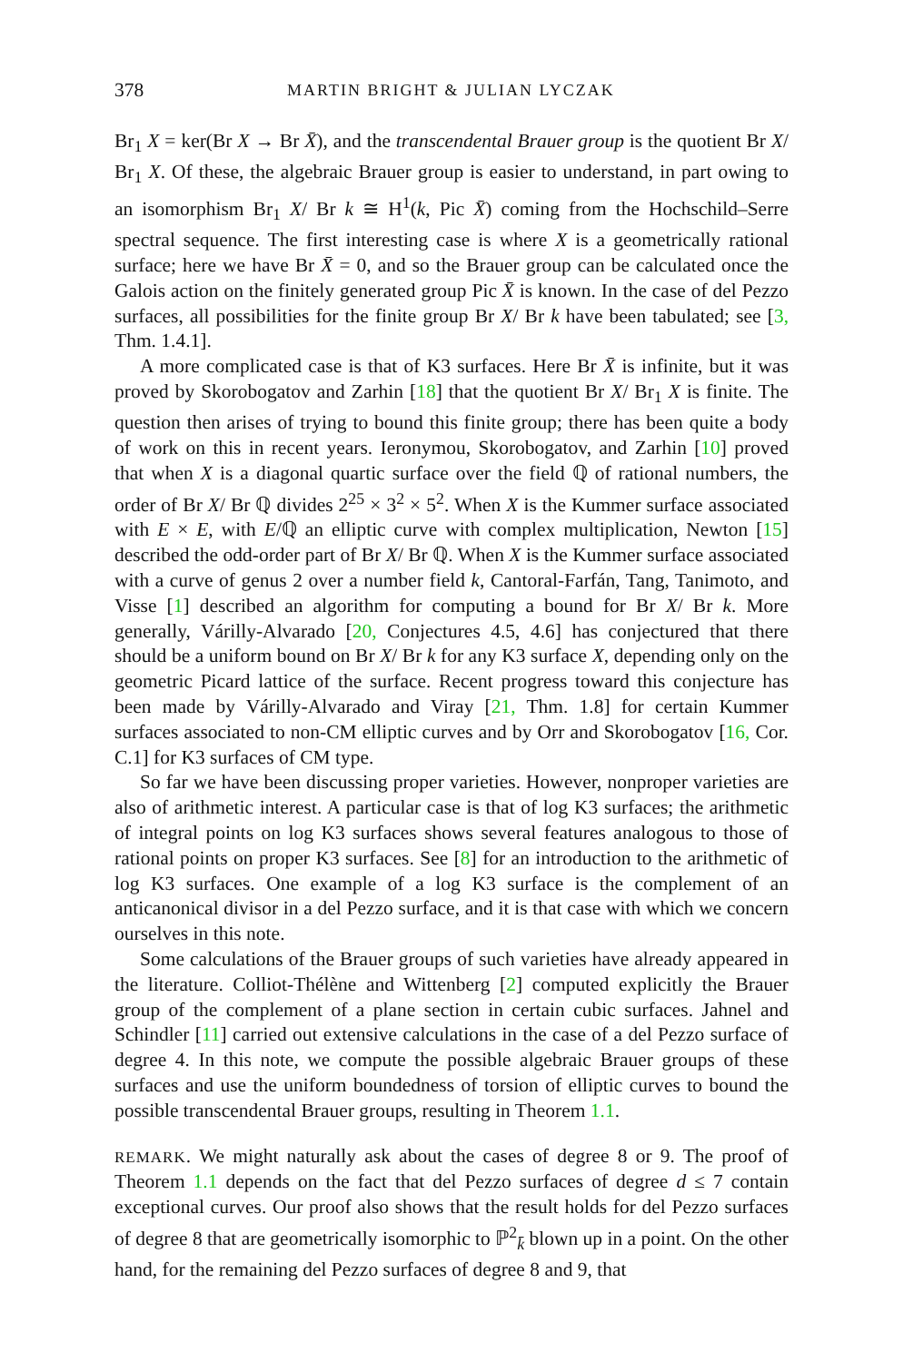378 MARTIN BRIGHT & JULIAN LYCZAK
Br<sub>1</sub> X = ker(Br X → Br X̄), and the transcendental Brauer group is the quotient Br X/ Br<sub>1</sub> X. Of these, the algebraic Brauer group is easier to understand, in part owing to an isomorphism Br<sub>1</sub> X/ Br k ≅ H<sup>1</sup>(k, Pic X̄) coming from the Hochschild–Serre spectral sequence. The first interesting case is where X is a geometrically rational surface; here we have Br X̄ = 0, and so the Brauer group can be calculated once the Galois action on the finitely generated group Pic X̄ is known. In the case of del Pezzo surfaces, all possibilities for the finite group Br X/ Br k have been tabulated; see [3, Thm. 1.4.1].
A more complicated case is that of K3 surfaces. Here Br X̄ is infinite, but it was proved by Skorobogatov and Zarhin [18] that the quotient Br X/ Br<sub>1</sub> X is finite. The question then arises of trying to bound this finite group; there has been quite a body of work on this in recent years. Ieronymou, Skorobogatov, and Zarhin [10] proved that when X is a diagonal quartic surface over the field ℚ of rational numbers, the order of Br X/ Br ℚ divides 2<sup>25</sup> × 3<sup>2</sup> × 5<sup>2</sup>. When X is the Kummer surface associated with E × E, with E/ℚ an elliptic curve with complex multiplication, Newton [15] described the odd-order part of Br X/ Br ℚ. When X is the Kummer surface associated with a curve of genus 2 over a number field k, Cantoral-Farfán, Tang, Tanimoto, and Visse [1] described an algorithm for computing a bound for Br X/ Br k. More generally, Várilly-Alvarado [20, Conjectures 4.5, 4.6] has conjectured that there should be a uniform bound on Br X/ Br k for any K3 surface X, depending only on the geometric Picard lattice of the surface. Recent progress toward this conjecture has been made by Várilly-Alvarado and Viray [21, Thm. 1.8] for certain Kummer surfaces associated to non-CM elliptic curves and by Orr and Skorobogatov [16, Cor. C.1] for K3 surfaces of CM type.
So far we have been discussing proper varieties. However, nonproper varieties are also of arithmetic interest. A particular case is that of log K3 surfaces; the arithmetic of integral points on log K3 surfaces shows several features analogous to those of rational points on proper K3 surfaces. See [8] for an introduction to the arithmetic of log K3 surfaces. One example of a log K3 surface is the complement of an anticanonical divisor in a del Pezzo surface, and it is that case with which we concern ourselves in this note.
Some calculations of the Brauer groups of such varieties have already appeared in the literature. Colliot-Thélène and Wittenberg [2] computed explicitly the Brauer group of the complement of a plane section in certain cubic surfaces. Jahnel and Schindler [11] carried out extensive calculations in the case of a del Pezzo surface of degree 4. In this note, we compute the possible algebraic Brauer groups of these surfaces and use the uniform boundedness of torsion of elliptic curves to bound the possible transcendental Brauer groups, resulting in Theorem 1.1.
REMARK. We might naturally ask about the cases of degree 8 or 9. The proof of Theorem 1.1 depends on the fact that del Pezzo surfaces of degree d ≤ 7 contain exceptional curves. Our proof also shows that the result holds for del Pezzo surfaces of degree 8 that are geometrically isomorphic to ℙ<sup>2</sup><sub>k̄</sub> blown up in a point. On the other hand, for the remaining del Pezzo surfaces of degree 8 and 9, that